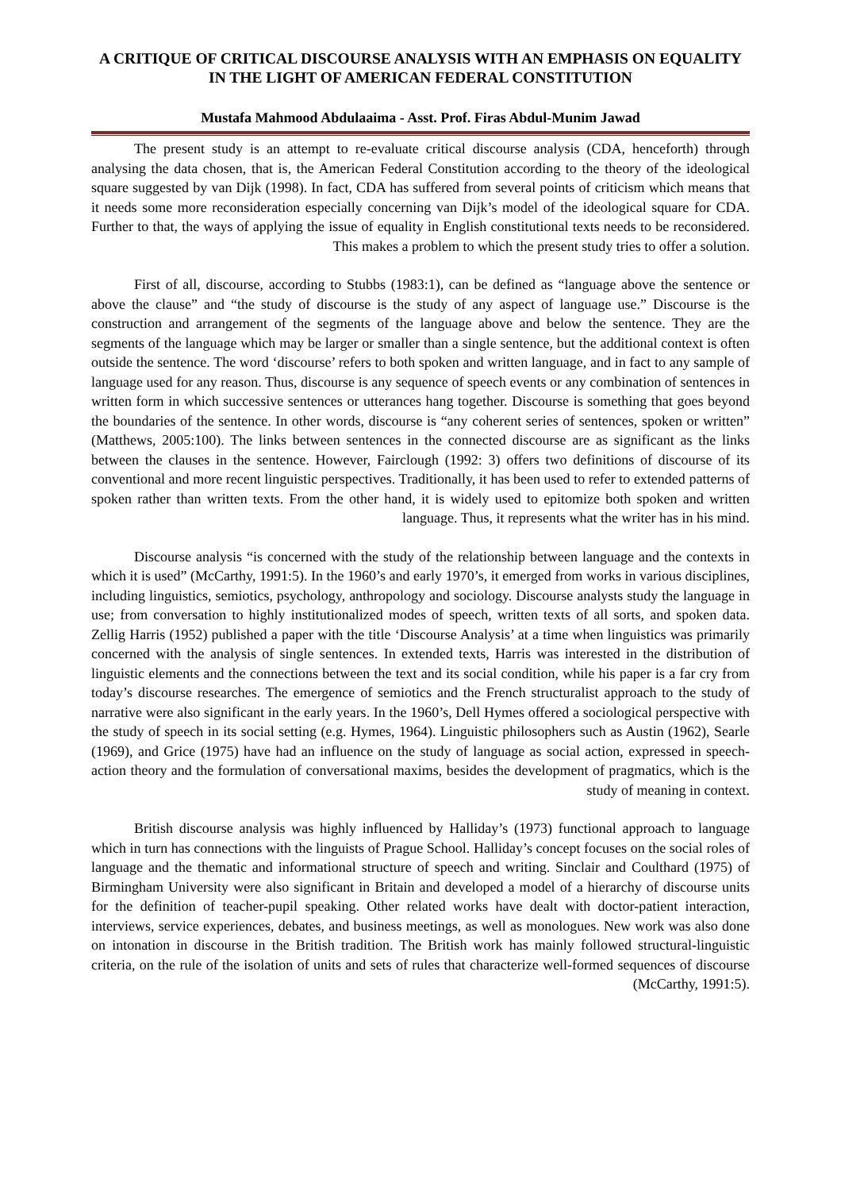A CRITIQUE OF CRITICAL DISCOURSE ANALYSIS WITH AN EMPHASIS ON EQUALITY IN THE LIGHT OF AMERICAN FEDERAL CONSTITUTION
Mustafa Mahmood Abdulaaima - Asst. Prof. Firas Abdul-Munim Jawad
The present study is an attempt to re-evaluate critical discourse analysis (CDA, henceforth) through analysing the data chosen, that is, the American Federal Constitution according to the theory of the ideological square suggested by van Dijk (1998). In fact, CDA has suffered from several points of criticism which means that it needs some more reconsideration especially concerning van Dijk’s model of the ideological square for CDA. Further to that, the ways of applying the issue of equality in English constitutional texts needs to be reconsidered. This makes a problem to which the present study tries to offer a solution.
First of all, discourse, according to Stubbs (1983:1), can be defined as “language above the sentence or above the clause” and “the study of discourse is the study of any aspect of language use.” Discourse is the construction and arrangement of the segments of the language above and below the sentence. They are the segments of the language which may be larger or smaller than a single sentence, but the additional context is often outside the sentence. The word ‘discourse’ refers to both spoken and written language, and in fact to any sample of language used for any reason. Thus, discourse is any sequence of speech events or any combination of sentences in written form in which successive sentences or utterances hang together. Discourse is something that goes beyond the boundaries of the sentence. In other words, discourse is “any coherent series of sentences, spoken or written” (Matthews, 2005:100). The links between sentences in the connected discourse are as significant as the links between the clauses in the sentence. However, Fairclough (1992: 3) offers two definitions of discourse of its conventional and more recent linguistic perspectives. Traditionally, it has been used to refer to extended patterns of spoken rather than written texts. From the other hand, it is widely used to epitomize both spoken and written language. Thus, it represents what the writer has in his mind.
Discourse analysis “is concerned with the study of the relationship between language and the contexts in which it is used” (McCarthy, 1991:5). In the 1960’s and early 1970’s, it emerged from works in various disciplines, including linguistics, semiotics, psychology, anthropology and sociology. Discourse analysts study the language in use; from conversation to highly institutionalized modes of speech, written texts of all sorts, and spoken data. Zellig Harris (1952) published a paper with the title ‘Discourse Analysis’ at a time when linguistics was primarily concerned with the analysis of single sentences. In extended texts, Harris was interested in the distribution of linguistic elements and the connections between the text and its social condition, while his paper is a far cry from today’s discourse researches. The emergence of semiotics and the French structuralist approach to the study of narrative were also significant in the early years. In the 1960’s, Dell Hymes offered a sociological perspective with the study of speech in its social setting (e.g. Hymes, 1964). Linguistic philosophers such as Austin (1962), Searle (1969), and Grice (1975) have had an influence on the study of language as social action, expressed in speech-action theory and the formulation of conversational maxims, besides the development of pragmatics, which is the study of meaning in context.
British discourse analysis was highly influenced by Halliday’s (1973) functional approach to language which in turn has connections with the linguists of Prague School. Halliday’s concept focuses on the social roles of language and the thematic and informational structure of speech and writing. Sinclair and Coulthard (1975) of Birmingham University were also significant in Britain and developed a model of a hierarchy of discourse units for the definition of teacher-pupil speaking. Other related works have dealt with doctor-patient interaction, interviews, service experiences, debates, and business meetings, as well as monologues. New work was also done on intonation in discourse in the British tradition. The British work has mainly followed structural-linguistic criteria, on the rule of the isolation of units and sets of rules that characterize well-formed sequences of discourse (McCarthy, 1991:5).